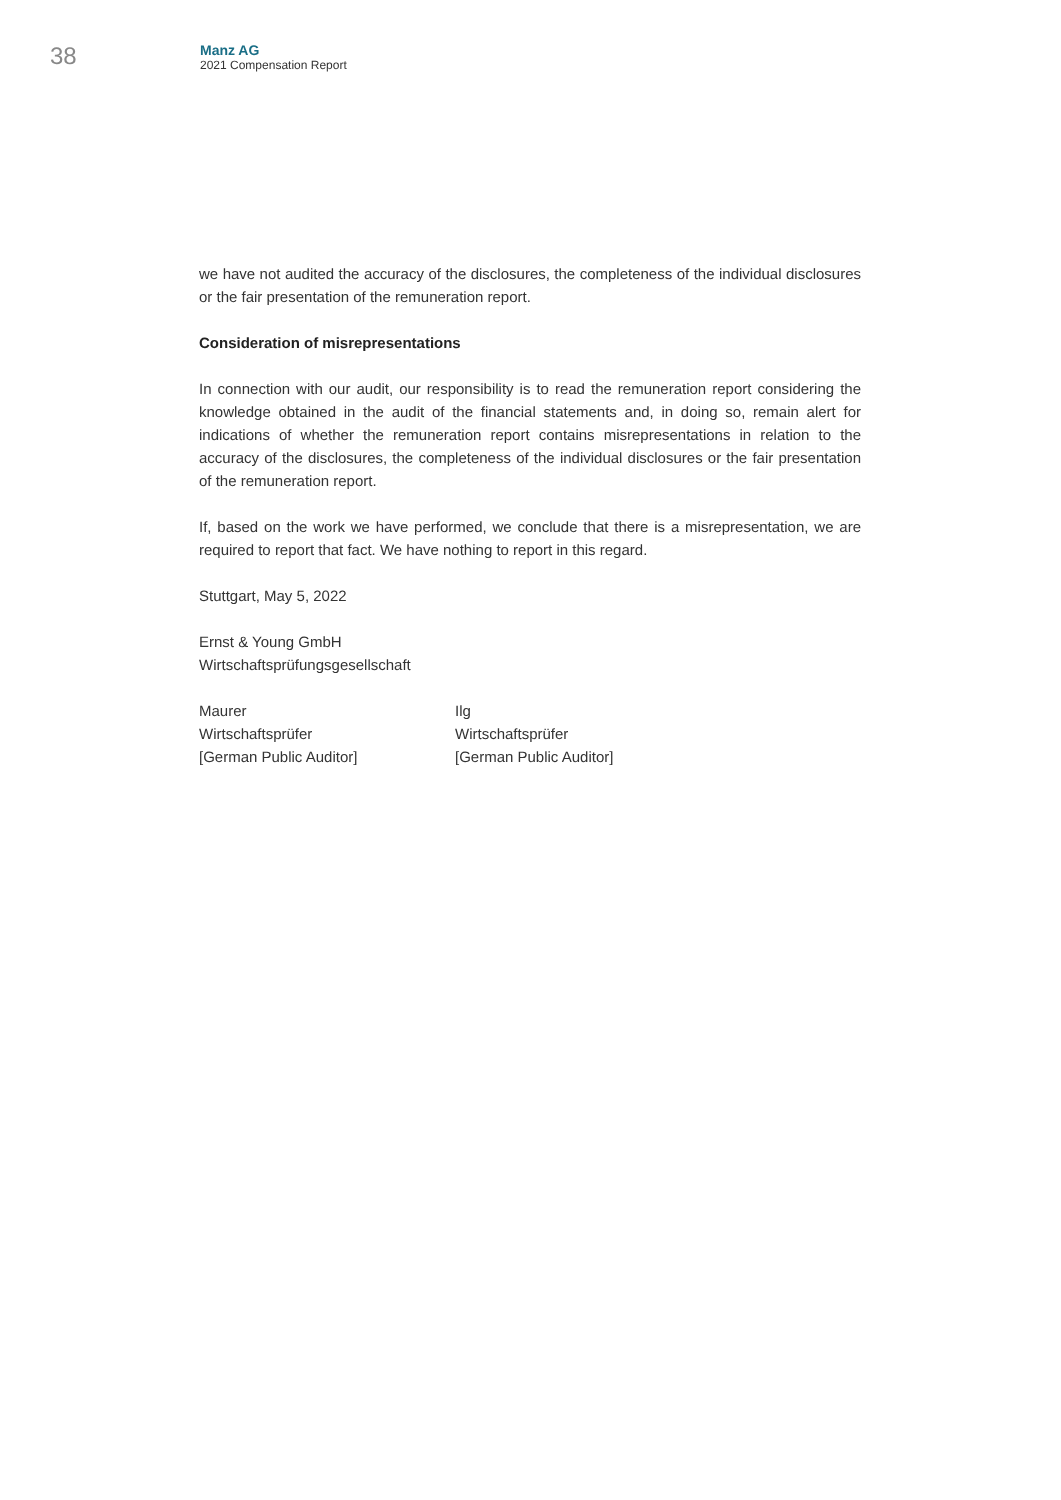38
Manz AG
2021 Compensation Report
we have not audited the accuracy of the disclosures, the completeness of the individual disclosures or the fair presentation of the remuneration report.
Consideration of misrepresentations
In connection with our audit, our responsibility is to read the remuneration report considering the knowledge obtained in the audit of the financial statements and, in doing so, remain alert for indications of whether the remuneration report contains misrepresentations in relation to the accuracy of the disclosures, the completeness of the individual disclosures or the fair presentation of the remuneration report.
If, based on the work we have performed, we conclude that there is a misrepresentation, we are required to report that fact. We have nothing to report in this regard.
Stuttgart, May 5, 2022
Ernst & Young GmbH
Wirtschaftsprüfungsgesellschaft
Maurer
Wirtschaftsprüfer
[German Public Auditor]
Ilg
Wirtschaftsprüfer
[German Public Auditor]